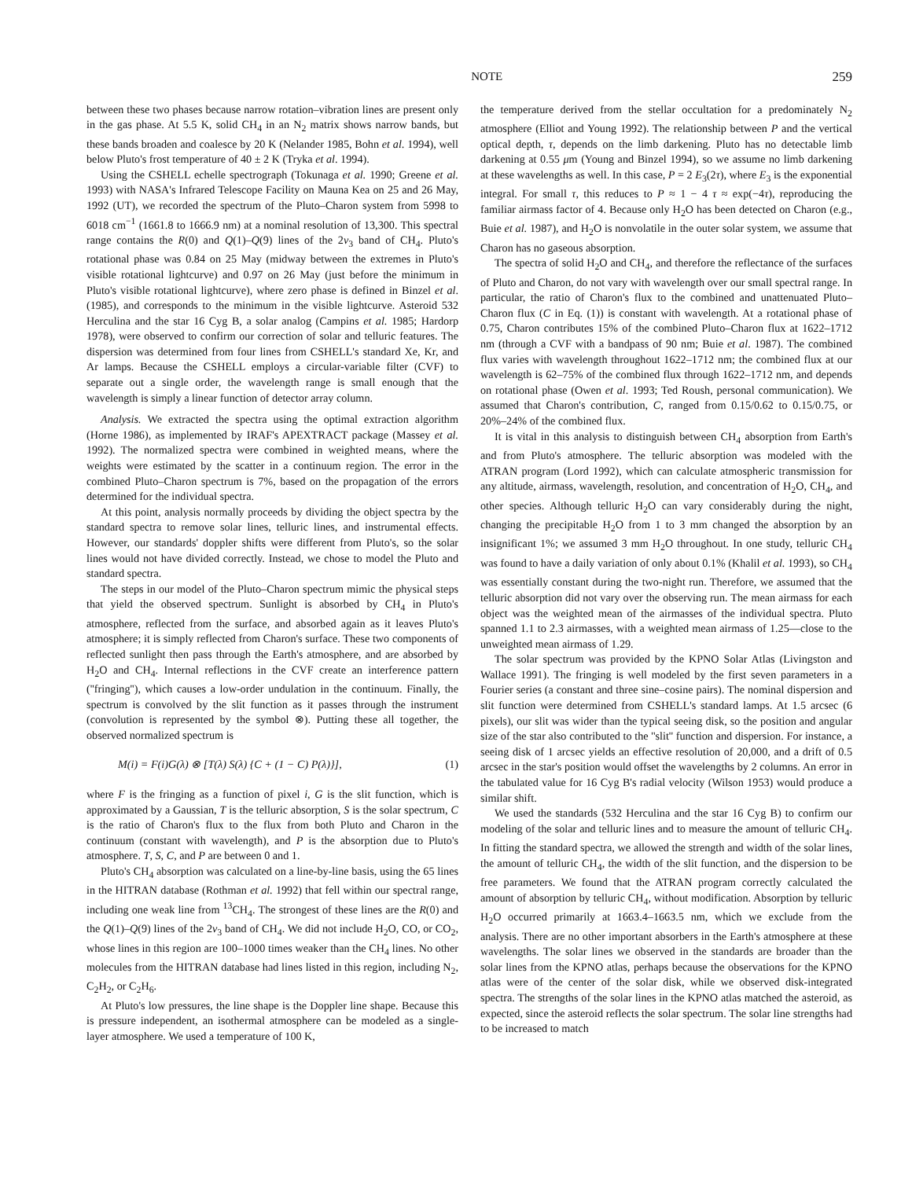NOTE 259
between these two phases because narrow rotation–vibration lines are present only in the gas phase. At 5.5 K, solid CH<sub>4</sub> in an N<sub>2</sub> matrix shows narrow bands, but these bands broaden and coalesce by 20 K (Nelander 1985, Bohn et al. 1994), well below Pluto's frost temperature of 40 ± 2 K (Tryka et al. 1994).
Using the CSHELL echelle spectrograph (Tokunaga et al. 1990; Greene et al. 1993) with NASA's Infrared Telescope Facility on Mauna Kea on 25 and 26 May, 1992 (UT), we recorded the spectrum of the Pluto–Charon system from 5998 to 6018 cm<sup>−1</sup> (1661.8 to 1666.9 nm) at a nominal resolution of 13,300. This spectral range contains the R(0) and Q(1)–Q(9) lines of the 2ν<sub>3</sub> band of CH<sub>4</sub>. Pluto's rotational phase was 0.84 on 25 May (midway between the extremes in Pluto's visible rotational lightcurve) and 0.97 on 26 May (just before the minimum in Pluto's visible rotational lightcurve), where zero phase is defined in Binzel et al. (1985), and corresponds to the minimum in the visible lightcurve. Asteroid 532 Herculina and the star 16 Cyg B, a solar analog (Campins et al. 1985; Hardorp 1978), were observed to confirm our correction of solar and telluric features. The dispersion was determined from four lines from CSHELL's standard Xe, Kr, and Ar lamps. Because the CSHELL employs a circular-variable filter (CVF) to separate out a single order, the wavelength range is small enough that the wavelength is simply a linear function of detector array column.
Analysis. We extracted the spectra using the optimal extraction algorithm (Horne 1986), as implemented by IRAF's APEXTRACT package (Massey et al. 1992). The normalized spectra were combined in weighted means, where the weights were estimated by the scatter in a continuum region. The error in the combined Pluto–Charon spectrum is 7%, based on the propagation of the errors determined for the individual spectra.
At this point, analysis normally proceeds by dividing the object spectra by the standard spectra to remove solar lines, telluric lines, and instrumental effects. However, our standards' doppler shifts were different from Pluto's, so the solar lines would not have divided correctly. Instead, we chose to model the Pluto and standard spectra.
The steps in our model of the Pluto–Charon spectrum mimic the physical steps that yield the observed spectrum. Sunlight is absorbed by CH<sub>4</sub> in Pluto's atmosphere, reflected from the surface, and absorbed again as it leaves Pluto's atmosphere; it is simply reflected from Charon's surface. These two components of reflected sunlight then pass through the Earth's atmosphere, and are absorbed by H<sub>2</sub>O and CH<sub>4</sub>. Internal reflections in the CVF create an interference pattern (''fringing''), which causes a low-order undulation in the continuum. Finally, the spectrum is convolved by the slit function as it passes through the instrument (convolution is represented by the symbol ⊗). Putting these all together, the observed normalized spectrum is
M(i) = F(i)G(λ) ⊗ [T(λ) S(λ) {C + (1 − C) P(λ)}], (1)
where F is the fringing as a function of pixel i, G is the slit function, which is approximated by a Gaussian, T is the telluric absorption, S is the solar spectrum, C is the ratio of Charon's flux to the flux from both Pluto and Charon in the continuum (constant with wavelength), and P is the absorption due to Pluto's atmosphere. T, S, C, and P are between 0 and 1.
Pluto's CH<sub>4</sub> absorption was calculated on a line-by-line basis, using the 65 lines in the HITRAN database (Rothman et al. 1992) that fell within our spectral range, including one weak line from <sup>13</sup>CH<sub>4</sub>. The strongest of these lines are the R(0) and the Q(1)–Q(9) lines of the 2ν<sub>3</sub> band of CH<sub>4</sub>. We did not include H<sub>2</sub>O, CO, or CO<sub>2</sub>, whose lines in this region are 100–1000 times weaker than the CH<sub>4</sub> lines. No other molecules from the HITRAN database had lines listed in this region, including N<sub>2</sub>, C<sub>2</sub>H<sub>2</sub>, or C<sub>2</sub>H<sub>6</sub>.
At Pluto's low pressures, the line shape is the Doppler line shape. Because this is pressure independent, an isothermal atmosphere can be modeled as a single-layer atmosphere. We used a temperature of 100 K,
the temperature derived from the stellar occultation for a predominately N<sub>2</sub> atmosphere (Elliot and Young 1992). The relationship between P and the vertical optical depth, τ, depends on the limb darkening. Pluto has no detectable limb darkening at 0.55 μm (Young and Binzel 1994), so we assume no limb darkening at these wavelengths as well. In this case, P = 2 E<sub>3</sub>(2τ), where E<sub>3</sub> is the exponential integral. For small τ, this reduces to P ≈ 1 − 4 τ ≈ exp(−4τ), reproducing the familiar airmass factor of 4. Because only H<sub>2</sub>O has been detected on Charon (e.g., Buie et al. 1987), and H<sub>2</sub>O is nonvolatile in the outer solar system, we assume that Charon has no gaseous absorption.
The spectra of solid H<sub>2</sub>O and CH<sub>4</sub>, and therefore the reflectance of the surfaces of Pluto and Charon, do not vary with wavelength over our small spectral range. In particular, the ratio of Charon's flux to the combined and unattenuated Pluto–Charon flux (C in Eq. (1)) is constant with wavelength. At a rotational phase of 0.75, Charon contributes 15% of the combined Pluto–Charon flux at 1622–1712 nm (through a CVF with a bandpass of 90 nm; Buie et al. 1987). The combined flux varies with wavelength throughout 1622–1712 nm; the combined flux at our wavelength is 62–75% of the combined flux through 1622–1712 nm, and depends on rotational phase (Owen et al. 1993; Ted Roush, personal communication). We assumed that Charon's contribution, C, ranged from 0.15/0.62 to 0.15/0.75, or 20%–24% of the combined flux.
It is vital in this analysis to distinguish between CH<sub>4</sub> absorption from Earth's and from Pluto's atmosphere. The telluric absorption was modeled with the ATRAN program (Lord 1992), which can calculate atmospheric transmission for any altitude, airmass, wavelength, resolution, and concentration of H<sub>2</sub>O, CH<sub>4</sub>, and other species. Although telluric H<sub>2</sub>O can vary considerably during the night, changing the precipitable H<sub>2</sub>O from 1 to 3 mm changed the absorption by an insignificant 1%; we assumed 3 mm H<sub>2</sub>O throughout. In one study, telluric CH<sub>4</sub> was found to have a daily variation of only about 0.1% (Khalil et al. 1993), so CH<sub>4</sub> was essentially constant during the two-night run. Therefore, we assumed that the telluric absorption did not vary over the observing run. The mean airmass for each object was the weighted mean of the airmasses of the individual spectra. Pluto spanned 1.1 to 2.3 airmasses, with a weighted mean airmass of 1.25—close to the unweighted mean airmass of 1.29.
The solar spectrum was provided by the KPNO Solar Atlas (Livingston and Wallace 1991). The fringing is well modeled by the first seven parameters in a Fourier series (a constant and three sine–cosine pairs). The nominal dispersion and slit function were determined from CSHELL's standard lamps. At 1.5 arcsec (6 pixels), our slit was wider than the typical seeing disk, so the position and angular size of the star also contributed to the ''slit'' function and dispersion. For instance, a seeing disk of 1 arcsec yields an effective resolution of 20,000, and a drift of 0.5 arcsec in the star's position would offset the wavelengths by 2 columns. An error in the tabulated value for 16 Cyg B's radial velocity (Wilson 1953) would produce a similar shift.
We used the standards (532 Herculina and the star 16 Cyg B) to confirm our modeling of the solar and telluric lines and to measure the amount of telluric CH<sub>4</sub>. In fitting the standard spectra, we allowed the strength and width of the solar lines, the amount of telluric CH<sub>4</sub>, the width of the slit function, and the dispersion to be free parameters. We found that the ATRAN program correctly calculated the amount of absorption by telluric CH<sub>4</sub>, without modification. Absorption by telluric H<sub>2</sub>O occurred primarily at 1663.4–1663.5 nm, which we exclude from the analysis. There are no other important absorbers in the Earth's atmosphere at these wavelengths. The solar lines we observed in the standards are broader than the solar lines from the KPNO atlas, perhaps because the observations for the KPNO atlas were of the center of the solar disk, while we observed disk-integrated spectra. The strengths of the solar lines in the KPNO atlas matched the asteroid, as expected, since the asteroid reflects the solar spectrum. The solar line strengths had to be increased to match